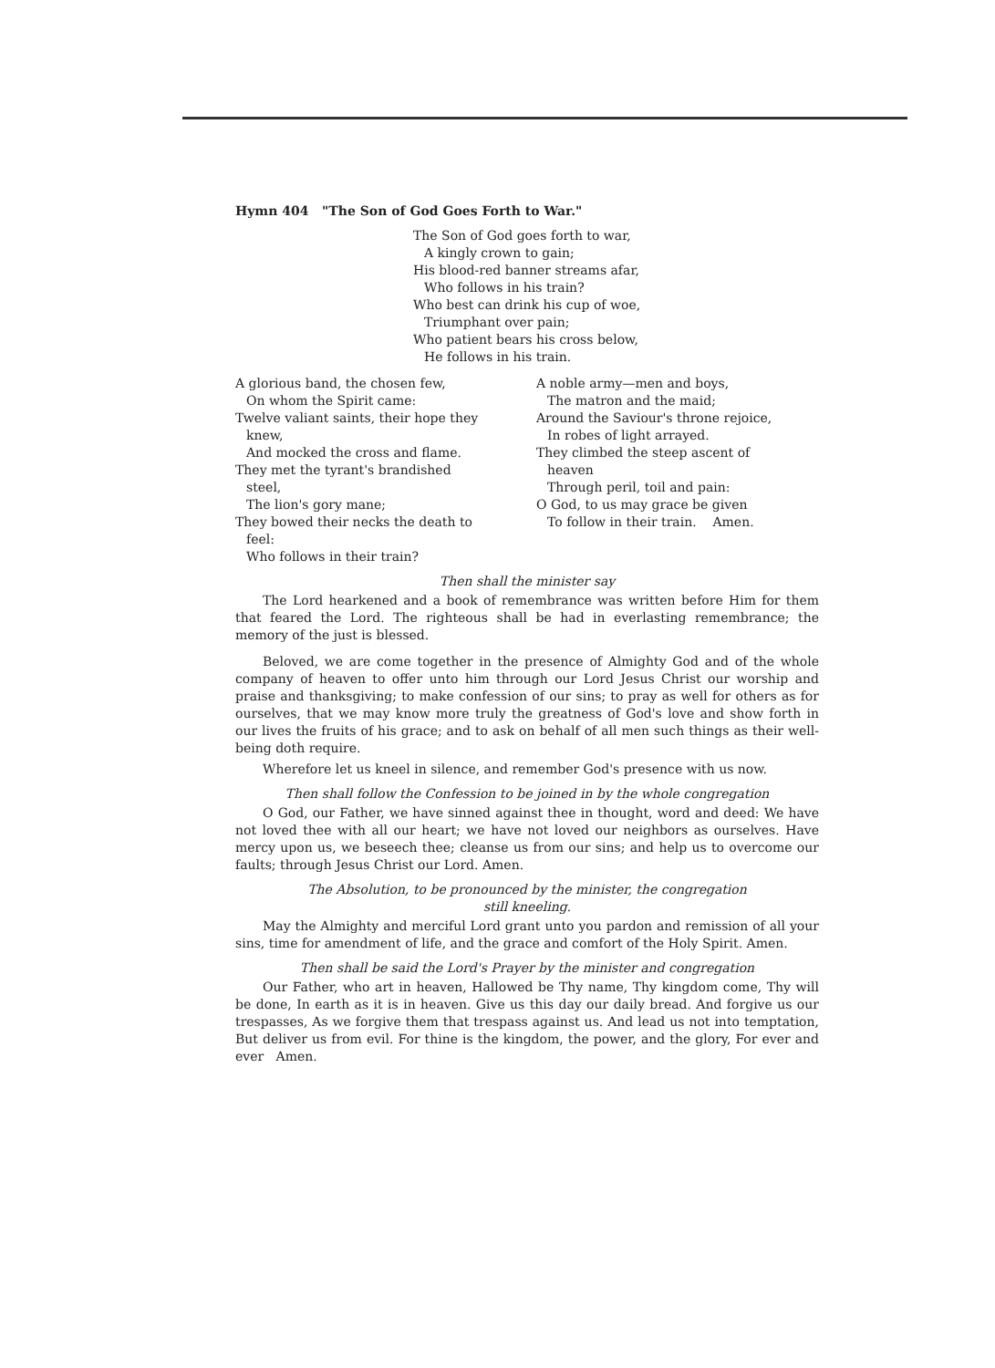Hymn 404 "The Son of God Goes Forth to War."
The Son of God goes forth to war,
A kingly crown to gain;
His blood-red banner streams afar,
Who follows in his train?
Who best can drink his cup of woe,
Triumphant over pain;
Who patient bears his cross below,
He follows in his train.
A glorious band, the chosen few,
On whom the Spirit came:
Twelve valiant saints, their hope they
knew,
And mocked the cross and flame.
They met the tyrant's brandished
steel,
The lion's gory mane;
They bowed their necks the death to
feel:
Who follows in their train?
A noble army—men and boys,
The matron and the maid;
Around the Saviour's throne rejoice,
In robes of light arrayed.
They climbed the steep ascent of
heaven
Through peril, toil and pain:
O God, to us may grace be given
To follow in their train. Amen.
Then shall the minister say
The Lord hearkened and a book of remembrance was written before Him for them that feared the Lord. The righteous shall be had in everlasting remembrance; the memory of the just is blessed.
Beloved, we are come together in the presence of Almighty God and of the whole company of heaven to offer unto him through our Lord Jesus Christ our worship and praise and thanksgiving; to make confession of our sins; to pray as well for others as for ourselves, that we may know more truly the greatness of God's love and show forth in our lives the fruits of his grace; and to ask on behalf of all men such things as their well-being doth require.
Wherefore let us kneel in silence, and remember God's presence with us now.
Then shall follow the Confession to be joined in by the whole congregation
O God, our Father, we have sinned against thee in thought, word and deed: We have not loved thee with all our heart; we have not loved our neighbors as ourselves. Have mercy upon us, we beseech thee; cleanse us from our sins; and help us to overcome our faults; through Jesus Christ our Lord. Amen.
The Absolution, to be pronounced by the minister, the congregation
still kneeling.
May the Almighty and merciful Lord grant unto you pardon and remission of all your sins, time for amendment of life, and the grace and comfort of the Holy Spirit. Amen.
Then shall be said the Lord's Prayer by the minister and congregation
Our Father, who art in heaven, Hallowed be Thy name, Thy kingdom come, Thy will be done, In earth as it is in heaven. Give us this day our daily bread. And forgive us our trespasses, As we forgive them that trespass against us. And lead us not into temptation, But deliver us from evil. For thine is the kingdom, the power, and the glory, For ever and ever Amen.